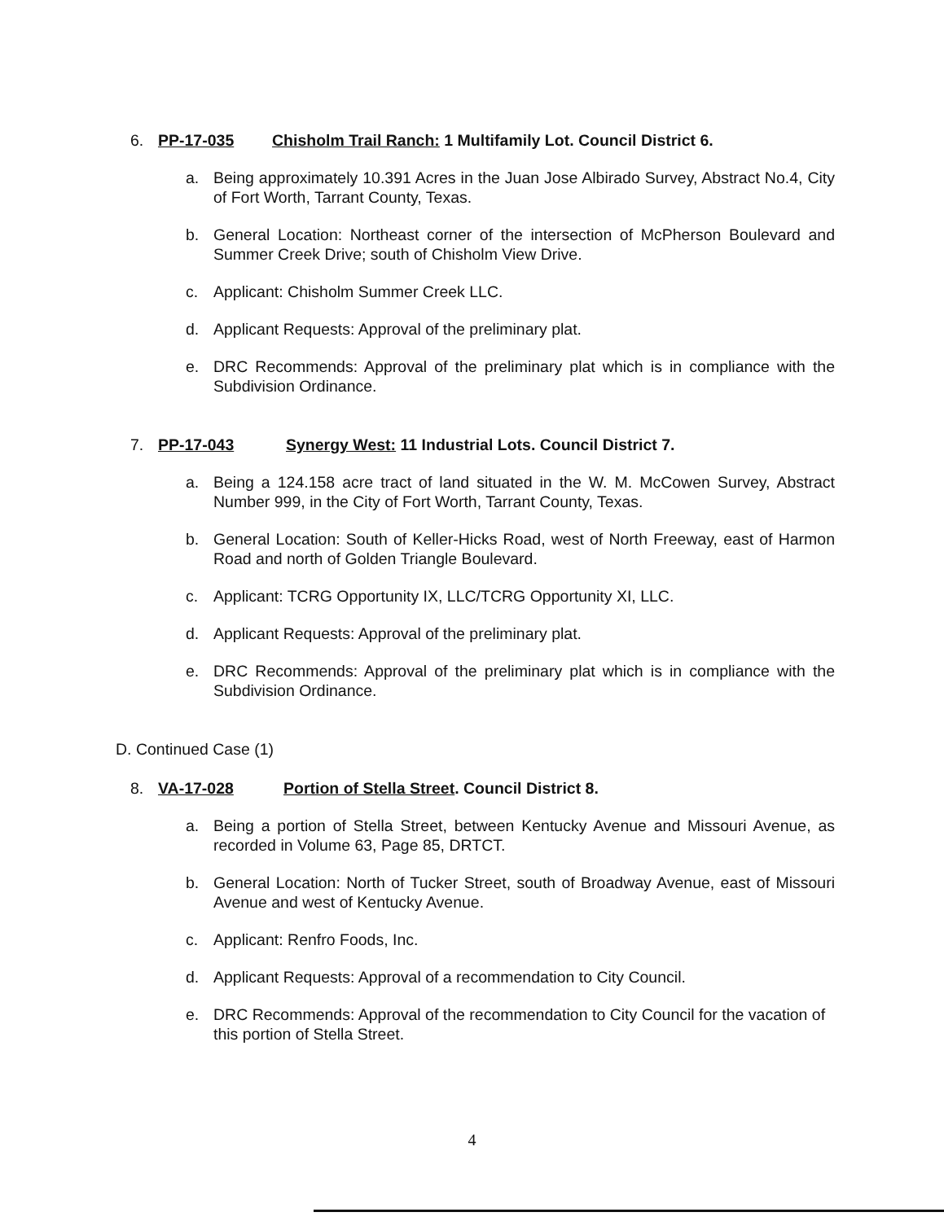6. PP-17-035 Chisholm Trail Ranch: 1 Multifamily Lot. Council District 6.
a. Being approximately 10.391 Acres in the Juan Jose Albirado Survey, Abstract No.4, City of Fort Worth, Tarrant County, Texas.
b. General Location: Northeast corner of the intersection of McPherson Boulevard and Summer Creek Drive; south of Chisholm View Drive.
c. Applicant: Chisholm Summer Creek LLC.
d. Applicant Requests: Approval of the preliminary plat.
e. DRC Recommends: Approval of the preliminary plat which is in compliance with the Subdivision Ordinance.
7. PP-17-043 Synergy West: 11 Industrial Lots. Council District 7.
a. Being a 124.158 acre tract of land situated in the W. M. McCowen Survey, Abstract Number 999, in the City of Fort Worth, Tarrant County, Texas.
b. General Location: South of Keller-Hicks Road, west of North Freeway, east of Harmon Road and north of Golden Triangle Boulevard.
c. Applicant: TCRG Opportunity IX, LLC/TCRG Opportunity XI, LLC.
d. Applicant Requests: Approval of the preliminary plat.
e. DRC Recommends: Approval of the preliminary plat which is in compliance with the Subdivision Ordinance.
D. Continued Case (1)
8. VA-17-028 Portion of Stella Street. Council District 8.
a. Being a portion of Stella Street, between Kentucky Avenue and Missouri Avenue, as recorded in Volume 63, Page 85, DRTCT.
b. General Location: North of Tucker Street, south of Broadway Avenue, east of Missouri Avenue and west of Kentucky Avenue.
c. Applicant: Renfro Foods, Inc.
d. Applicant Requests: Approval of a recommendation to City Council.
e. DRC Recommends: Approval of the recommendation to City Council for the vacation of this portion of Stella Street.
4